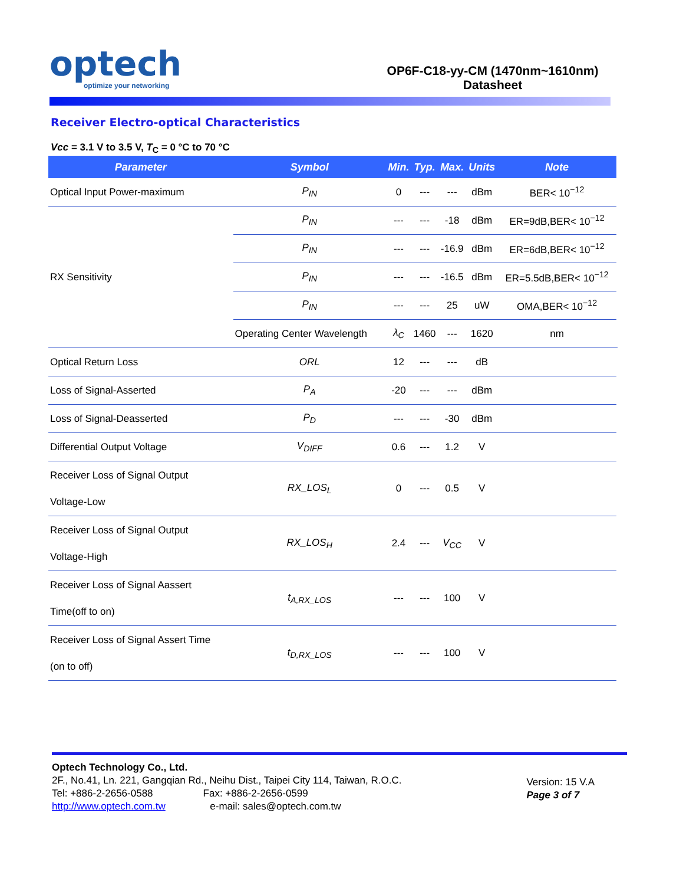optech
optimize your networking
OP6F-C18-yy-CM (1470nm~1610nm)
Datasheet
Receiver Electro-optical Characteristics
Vcc = 3.1 V to 3.5 V, T<sub>C</sub> = 0 °C to 70 °C
| Parameter | Symbol | Min. | Typ. | Max. | Units | Note | |
| --- | --- | --- | --- | --- | --- | --- | --- |
| Optical Input Power-maximum | P<sub>IN</sub> | 0 | --- | --- | dBm | BER< 10<sup>−12</sup> | |
| RX Sensitivity | P<sub>IN</sub> | --- | --- | -18 | dBm | ER=9dB,BER< 10<sup>−12</sup> | |
| | P<sub>IN</sub> | --- | --- | -16.9 | dBm | ER=6dB,BER< 10<sup>−12</sup> | |
| | P<sub>IN</sub> | --- | --- | -16.5 | dBm | ER=5.5dB,BER< 10<sup>−12</sup> | |
| | P<sub>IN</sub> | --- | --- | 25 | uW | OMA,BER< 10<sup>−12</sup> | |
| | Operating Center Wavelength | λ<sub>C</sub> | 1460 | --- | 1620 | nm | |
| Optical Return Loss | ORL | 12 | --- | --- | dB | | |
| Loss of Signal-Asserted | P<sub>A</sub> | -20 | --- | --- | dBm | | |
| Loss of Signal-Deasserted | P<sub>D</sub> | --- | --- | -30 | dBm | | |
| Differential Output Voltage | V<sub>DIFF</sub> | 0.6 | --- | 1.2 | V | | |
| Receiver Loss of Signal Output Voltage-Low | RX_LOS<sub>L</sub> | 0 | --- | 0.5 | V | | |
| Receiver Loss of Signal Output Voltage-High | RX_LOS<sub>H</sub> | 2.4 | --- | V<sub>CC</sub> | V | | |
| Receiver Loss of Signal Aassert Time(off to on) | t<sub>A,RX_LOS</sub> | --- | --- | 100 | V | | |
| Receiver Loss of Signal Assert Time (on to off) | t<sub>D,RX_LOS</sub> | --- | --- | 100 | V | | |
Optech Technology Co., Ltd.
2F., No.41, Ln. 221, Gangqian Rd., Neihu Dist., Taipei City 114, Taiwan, R.O.C.
Tel: +886-2-2656-0588 Fax: +886-2-2656-0599
http://www.optech.com.tw e-mail: sales@optech.com.tw
Version: 15 V.A
Page 3 of 7